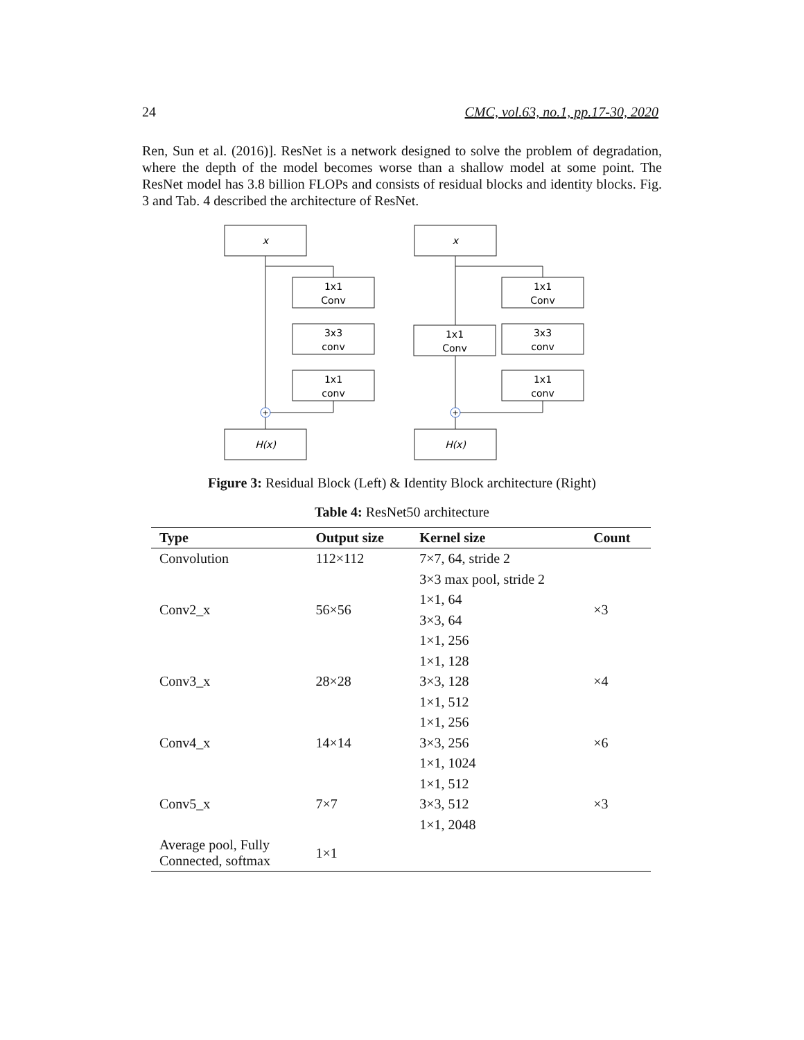24 CMC, vol.63, no.1, pp.17-30, 2020
Ren, Sun et al. (2016)]. ResNet is a network designed to solve the problem of degradation, where the depth of the model becomes worse than a shallow model at some point. The ResNet model has 3.8 billion FLOPs and consists of residual blocks and identity blocks. Fig. 3 and Tab. 4 described the architecture of ResNet.
x
1x1
Conv
3x3
conv
1x1
conv
+
H(x)
x
1x1
Conv
3x3
conv
1x1
conv
1x1
Conv
+
H(x)
Figure 3: Residual Block (Left) & Identity Block architecture (Right)
Table 4: ResNet50 architecture
| Type | Output size | Kernel size | Count |
| --- | --- | --- | --- |
| Convolution | 112×112 | 7×7, 64, stride 2 | |
| Conv2_x | 56×56 | 3×3 max pool, stride 2 | ×3 |
| | | 1×1, 64 | |
| | | 3×3, 64 | |
| | | 1×1, 256 | |
| Conv3_x | 28×28 | 1×1, 128 | ×4 |
| | | 3×3, 128 | |
| | | 1×1, 512 | |
| Conv4_x | 14×14 | 1×1, 256 | ×6 |
| | | 3×3, 256 | |
| | | 1×1, 1024 | |
| Conv5_x | 7×7 | 1×1, 512 | ×3 |
| | | 3×3, 512 | |
| | | 1×1, 2048 | |
| Average pool, Fully Connected, softmax | 1×1 | | |